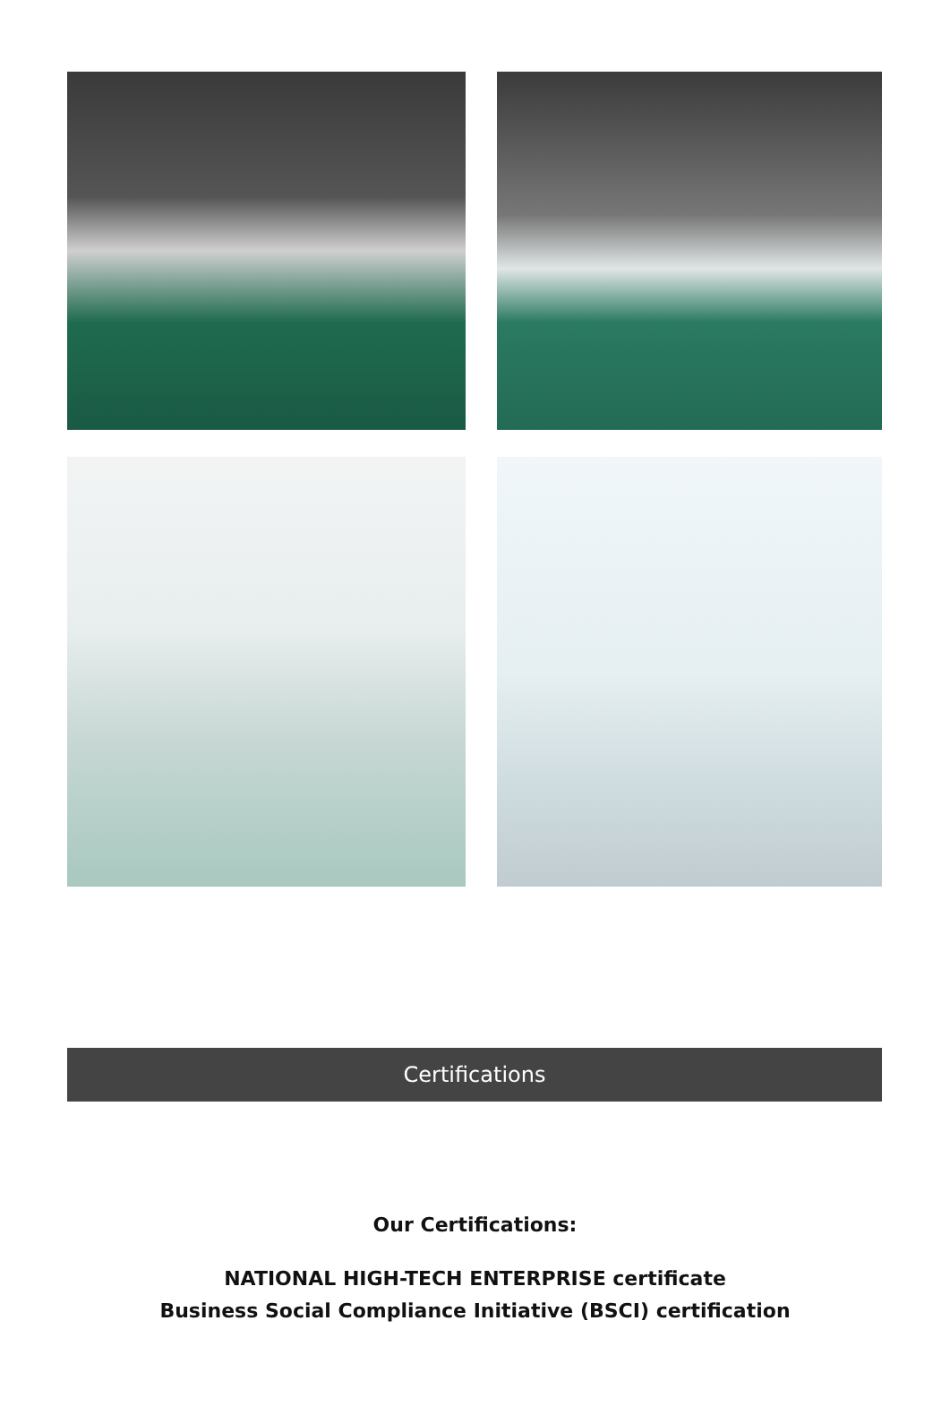Certifications
Our Certifications:
NATIONAL HIGH-TECH ENTERPRISE certificate
Business Social Compliance Initiative (BSCI) certification